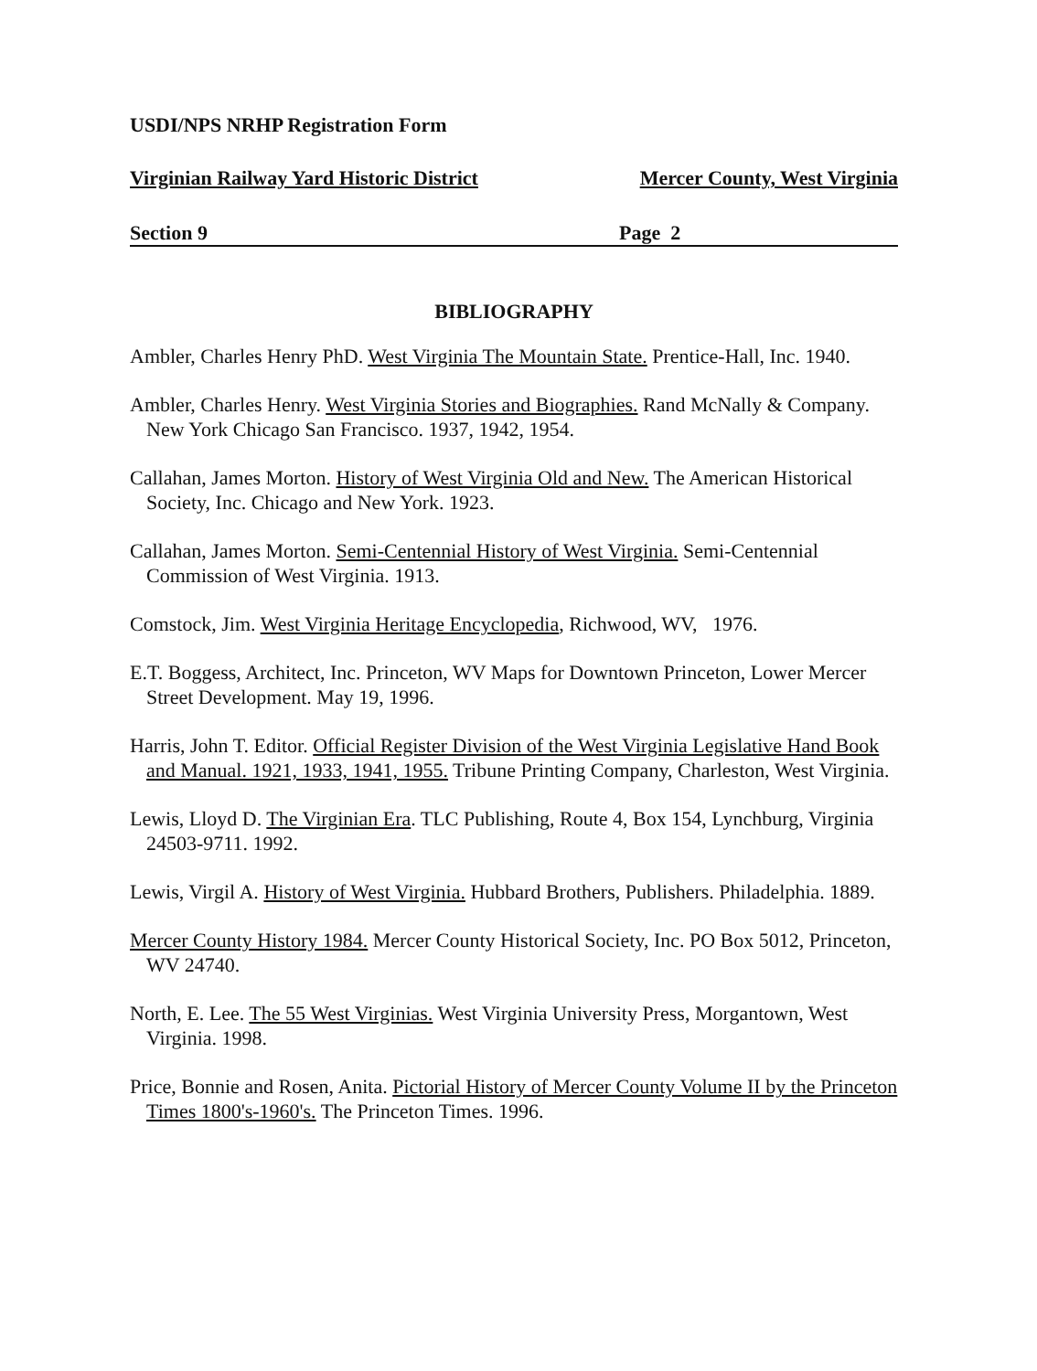USDI/NPS NRHP Registration Form
Virginian Railway Yard Historic District Mercer County, West Virginia
Section 9 Page 2
BIBLIOGRAPHY
Ambler, Charles Henry PhD. West Virginia The Mountain State. Prentice-Hall, Inc. 1940.
Ambler, Charles Henry. West Virginia Stories and Biographies. Rand McNally & Company. New York Chicago San Francisco. 1937, 1942, 1954.
Callahan, James Morton. History of West Virginia Old and New. The American Historical Society, Inc. Chicago and New York. 1923.
Callahan, James Morton. Semi-Centennial History of West Virginia. Semi-Centennial Commission of West Virginia. 1913.
Comstock, Jim. West Virginia Heritage Encyclopedia, Richwood, WV, 1976.
E.T. Boggess, Architect, Inc. Princeton, WV Maps for Downtown Princeton, Lower Mercer Street Development. May 19, 1996.
Harris, John T. Editor. Official Register Division of the West Virginia Legislative Hand Book and Manual. 1921, 1933, 1941, 1955. Tribune Printing Company, Charleston, West Virginia.
Lewis, Lloyd D. The Virginian Era. TLC Publishing, Route 4, Box 154, Lynchburg, Virginia 24503-9711. 1992.
Lewis, Virgil A. History of West Virginia. Hubbard Brothers, Publishers. Philadelphia. 1889.
Mercer County History 1984. Mercer County Historical Society, Inc. PO Box 5012, Princeton, WV 24740.
North, E. Lee. The 55 West Virginias. West Virginia University Press, Morgantown, West Virginia. 1998.
Price, Bonnie and Rosen, Anita. Pictorial History of Mercer County Volume II by the Princeton Times 1800's-1960's. The Princeton Times. 1996.